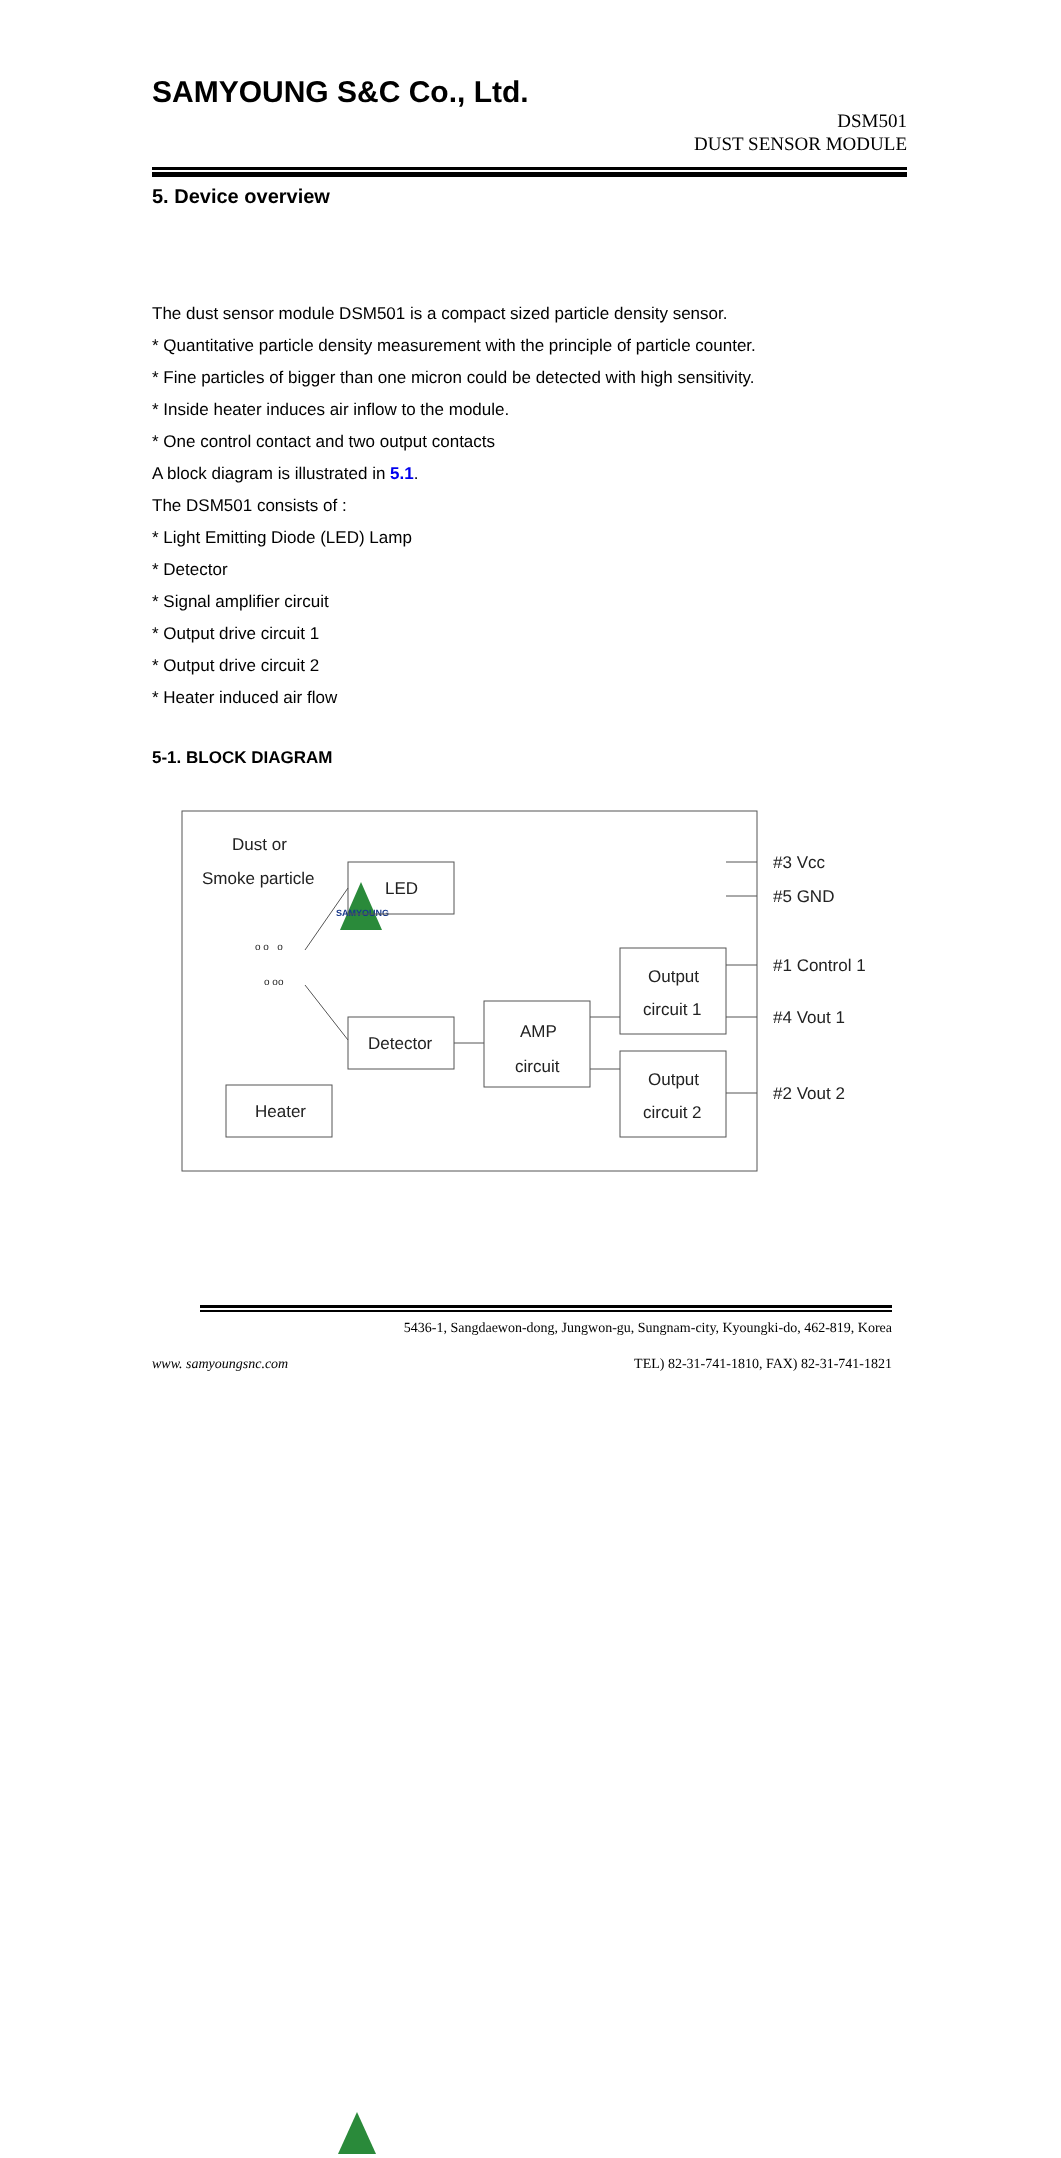SAMYOUNG
SAMYOUNG S&C Co., Ltd.
DSM501
DUST SENSOR MODULE
5. Device overview
The dust sensor module DSM501 is a compact sized particle density sensor.
* Quantitative particle density measurement with the principle of particle counter.
* Fine particles of bigger than one micron could be detected with high sensitivity.
* Inside heater induces air inflow to the module.
* One control contact and two output contacts
A block diagram is illustrated in 5.1.
The DSM501 consists of :
* Light Emitting Diode (LED) Lamp
* Detector
* Signal amplifier circuit
* Output drive circuit 1
* Output drive circuit 2
* Heater induced air flow
5-1. BLOCK DIAGRAM
Dust or
Smoke particle
LED
Detector
Heater
AMP
circuit
Output
circuit 1
Output
circuit 2
#3 Vcc
#5 GND
#1 Control 1
#4 Vout 1
#2 Vout 2
o o o
o oo
5436-1, Sangdaewon-dong, Jungwon-gu, Sungnam-city, Kyoungki-do, 462-819, Korea
www. samyoungsnc.com TEL) 82-31-741-1810, FAX) 82-31-741-1821